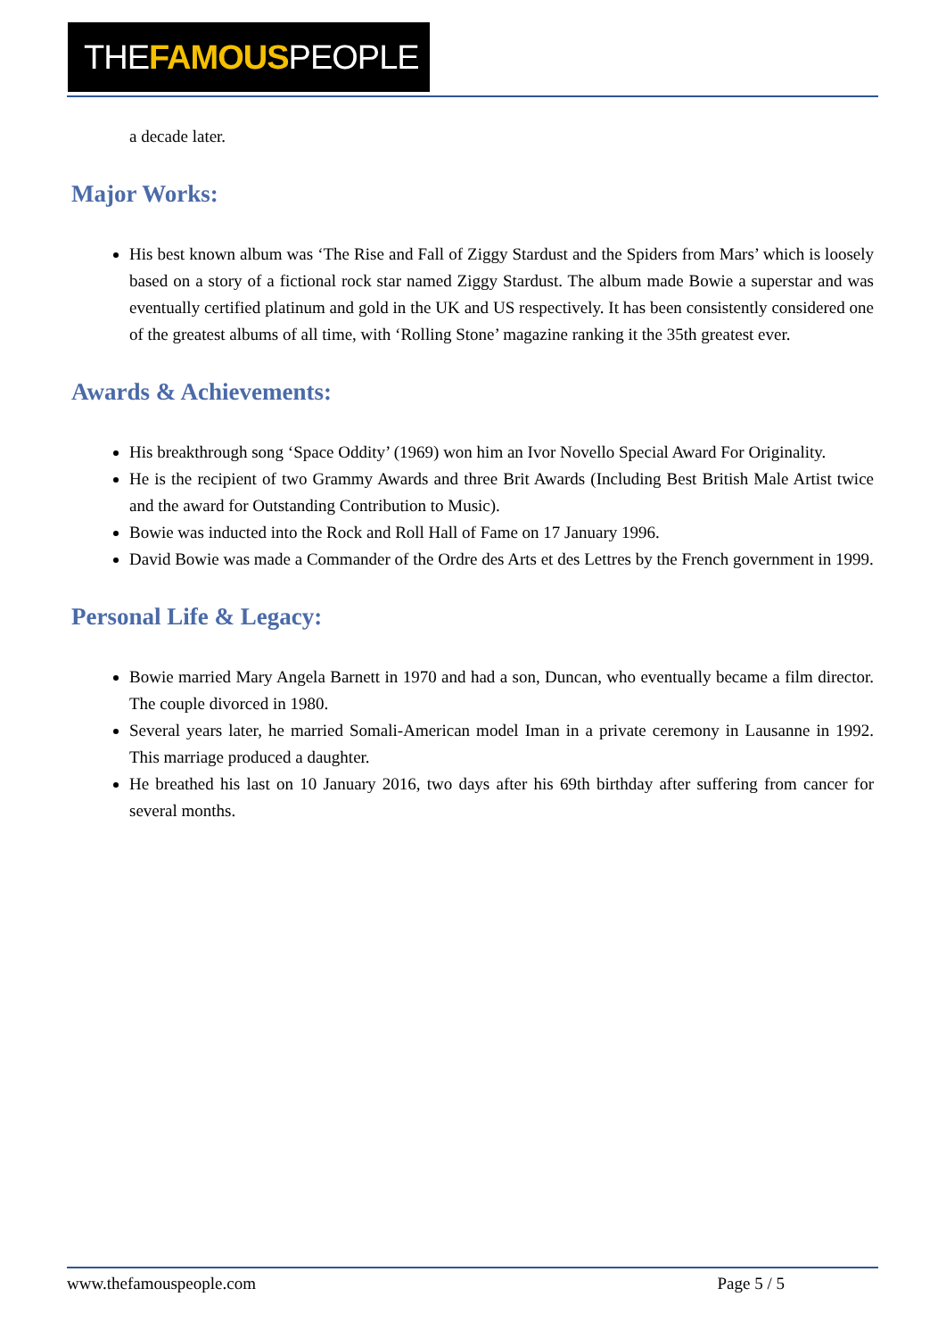THEFAMOUSPEOPLE
a decade later.
Major Works:
His best known album was ‘The Rise and Fall of Ziggy Stardust and the Spiders from Mars’ which is loosely based on a story of a fictional rock star named Ziggy Stardust. The album made Bowie a superstar and was eventually certified platinum and gold in the UK and US respectively. It has been consistently considered one of the greatest albums of all time, with ‘Rolling Stone’ magazine ranking it the 35th greatest ever.
Awards & Achievements:
His breakthrough song ‘Space Oddity’ (1969) won him an Ivor Novello Special Award For Originality.
He is the recipient of two Grammy Awards and three Brit Awards (Including Best British Male Artist twice and the award for Outstanding Contribution to Music).
Bowie was inducted into the Rock and Roll Hall of Fame on 17 January 1996.
David Bowie was made a Commander of the Ordre des Arts et des Lettres by the French government in 1999.
Personal Life & Legacy:
Bowie married Mary Angela Barnett in 1970 and had a son, Duncan, who eventually became a film director. The couple divorced in 1980.
Several years later, he married Somali-American model Iman in a private ceremony in Lausanne in 1992. This marriage produced a daughter.
He breathed his last on 10 January 2016, two days after his 69th birthday after suffering from cancer for several months.
www.thefamouspeople.com Page 5 / 5